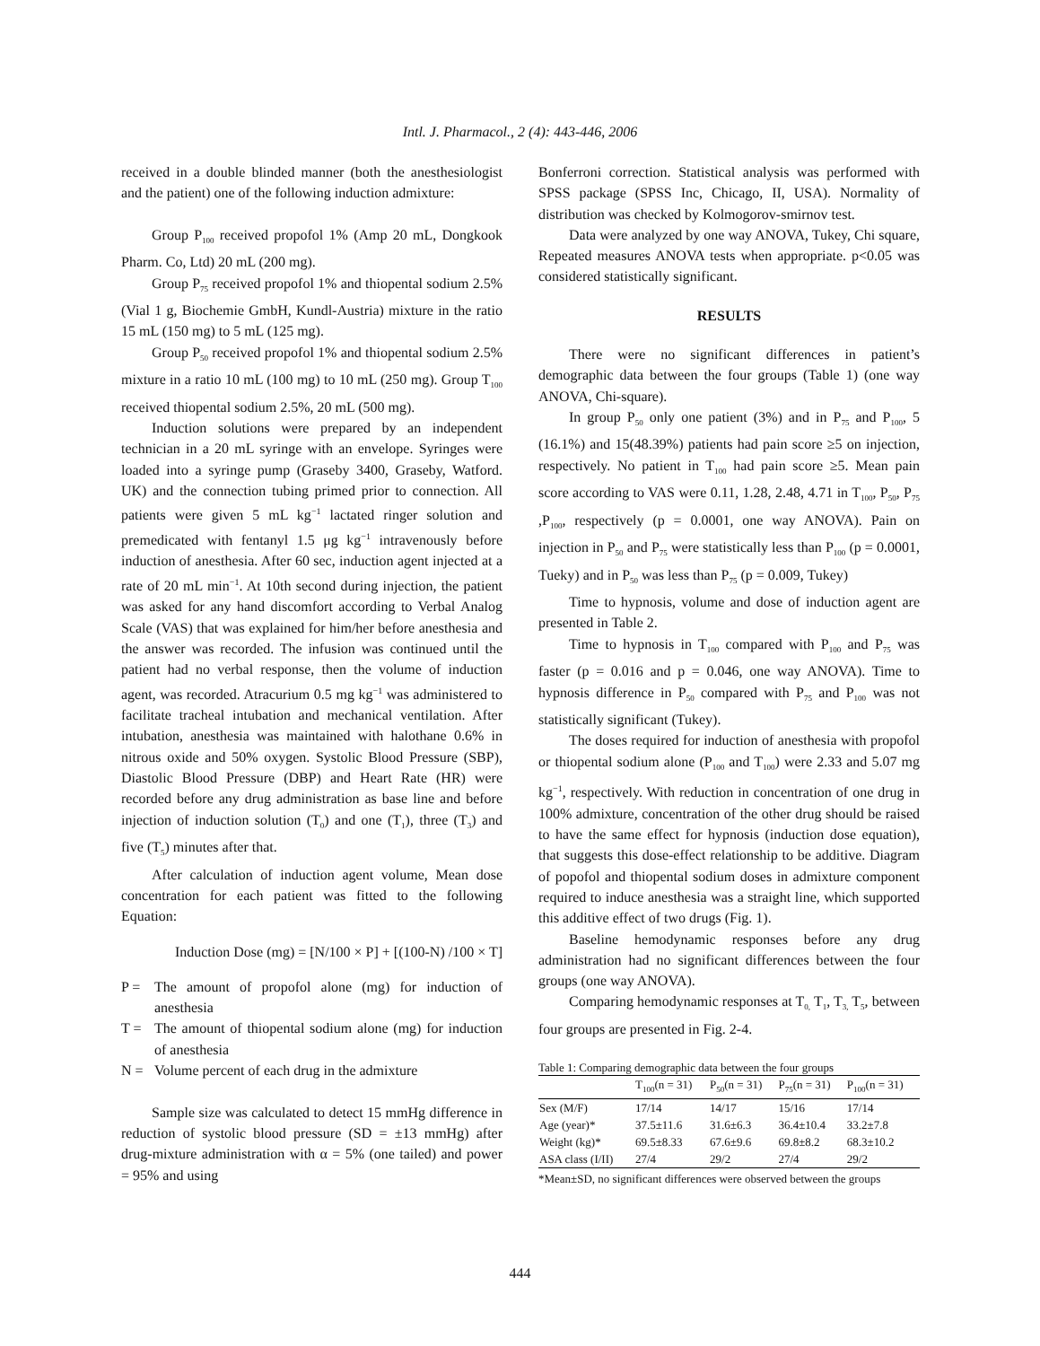Intl. J. Pharmacol., 2 (4): 443-446, 2006
received in a double blinded manner (both the anesthesiologist and the patient) one of the following induction admixture:
Group P<sub>100</sub> received propofol 1% (Amp 20 mL, Dongkook Pharm. Co, Ltd) 20 mL (200 mg).
Group P<sub>75</sub> received propofol 1% and thiopental sodium 2.5% (Vial 1 g, Biochemie GmbH, Kundl-Austria) mixture in the ratio 15 mL (150 mg) to 5 mL (125 mg).
Group P<sub>50</sub> received propofol 1% and thiopental sodium 2.5% mixture in a ratio 10 mL (100 mg) to 10 mL (250 mg). Group T<sub>100</sub> received thiopental sodium 2.5%, 20 mL (500 mg).
Induction solutions were prepared by an independent technician in a 20 mL syringe with an envelope. Syringes were loaded into a syringe pump (Graseby 3400, Graseby, Watford. UK) and the connection tubing primed prior to connection. All patients were given 5 mL kg<sup>−1</sup> lactated ringer solution and premedicated with fentanyl 1.5 μg kg<sup>−1</sup> intravenously before induction of anesthesia. After 60 sec, induction agent injected at a rate of 20 mL min<sup>−1</sup>. At 10th second during injection, the patient was asked for any hand discomfort according to Verbal Analog Scale (VAS) that was explained for him/her before anesthesia and the answer was recorded. The infusion was continued until the patient had no verbal response, then the volume of induction agent, was recorded. Atracurium 0.5 mg kg<sup>−1</sup> was administered to facilitate tracheal intubation and mechanical ventilation. After intubation, anesthesia was maintained with halothane 0.6% in nitrous oxide and 50% oxygen. Systolic Blood Pressure (SBP), Diastolic Blood Pressure (DBP) and Heart Rate (HR) were recorded before any drug administration as base line and before injection of induction solution (T<sub>0</sub>) and one (T<sub>1</sub>), three (T<sub>3</sub>) and five (T<sub>5</sub>) minutes after that.
After calculation of induction agent volume, Mean dose concentration for each patient was fitted to the following Equation:
Induction Dose (mg) = [N/100 × P] + [(100-N) /100 × T]
P = The amount of propofol alone (mg) for induction of anesthesia
T = The amount of thiopental sodium alone (mg) for induction of anesthesia
N = Volume percent of each drug in the admixture
Sample size was calculated to detect 15 mmHg difference in reduction of systolic blood pressure (SD = ±13 mmHg) after drug-mixture administration with α = 5% (one tailed) and power = 95% and using
Bonferroni correction. Statistical analysis was performed with SPSS package (SPSS Inc, Chicago, II, USA). Normality of distribution was checked by Kolmogorov-smirnov test.
Data were analyzed by one way ANOVA, Tukey, Chi square, Repeated measures ANOVA tests when appropriate. p<0.05 was considered statistically significant.
RESULTS
There were no significant differences in patient’s demographic data between the four groups (Table 1) (one way ANOVA, Chi-square).
In group P<sub>50</sub> only one patient (3%) and in P<sub>75</sub> and P<sub>100</sub>, 5 (16.1%) and 15(48.39%) patients had pain score ≥5 on injection, respectively. No patient in T<sub>100</sub> had pain score ≥5. Mean pain score according to VAS were 0.11, 1.28, 2.48, 4.71 in T<sub>100</sub>, P<sub>50</sub>, P<sub>75</sub> ,P<sub>100</sub>, respectively (p = 0.0001, one way ANOVA). Pain on injection in P<sub>50</sub> and P<sub>75</sub> were statistically less than P<sub>100</sub> (p = 0.0001, Tueky) and in P<sub>50</sub> was less than P<sub>75</sub> (p = 0.009, Tukey)
Time to hypnosis, volume and dose of induction agent are presented in Table 2.
Time to hypnosis in T<sub>100</sub> compared with P<sub>100</sub> and P<sub>75</sub> was faster (p = 0.016 and p = 0.046, one way ANOVA). Time to hypnosis difference in P<sub>50</sub> compared with P<sub>75</sub> and P<sub>100</sub> was not statistically significant (Tukey).
The doses required for induction of anesthesia with propofol or thiopental sodium alone (P<sub>100</sub> and T<sub>100</sub>) were 2.33 and 5.07 mg kg<sup>−1</sup>, respectively. With reduction in concentration of one drug in 100% admixture, concentration of the other drug should be raised to have the same effect for hypnosis (induction dose equation), that suggests this dose-effect relationship to be additive. Diagram of popofol and thiopental sodium doses in admixture component required to induce anesthesia was a straight line, which supported this additive effect of two drugs (Fig. 1).
Baseline hemodynamic responses before any drug administration had no significant differences between the four groups (one way ANOVA).
Comparing hemodynamic responses at T<sub>0,</sub> T<sub>1</sub>, T<sub>3,</sub> T<sub>5</sub>, between four groups are presented in Fig. 2-4.
Table 1: Comparing demographic data between the four groups
| | T<sub>100</sub>(n = 31) | P<sub>50</sub>(n = 31) | P<sub>75</sub>(n = 31) | P<sub>100</sub>(n = 31) |
| --- | --- | --- | --- | --- |
| Sex (M/F) | 17/14 | 14/17 | 15/16 | 17/14 |
| Age (year)* | 37.5±11.6 | 31.6±6.3 | 36.4±10.4 | 33.2±7.8 |
| Weight (kg)* | 69.5±8.33 | 67.6±9.6 | 69.8±8.2 | 68.3±10.2 |
| ASA class (I/II) | 27/4 | 29/2 | 27/4 | 29/2 |
*Mean±SD, no significant differences were observed between the groups
444